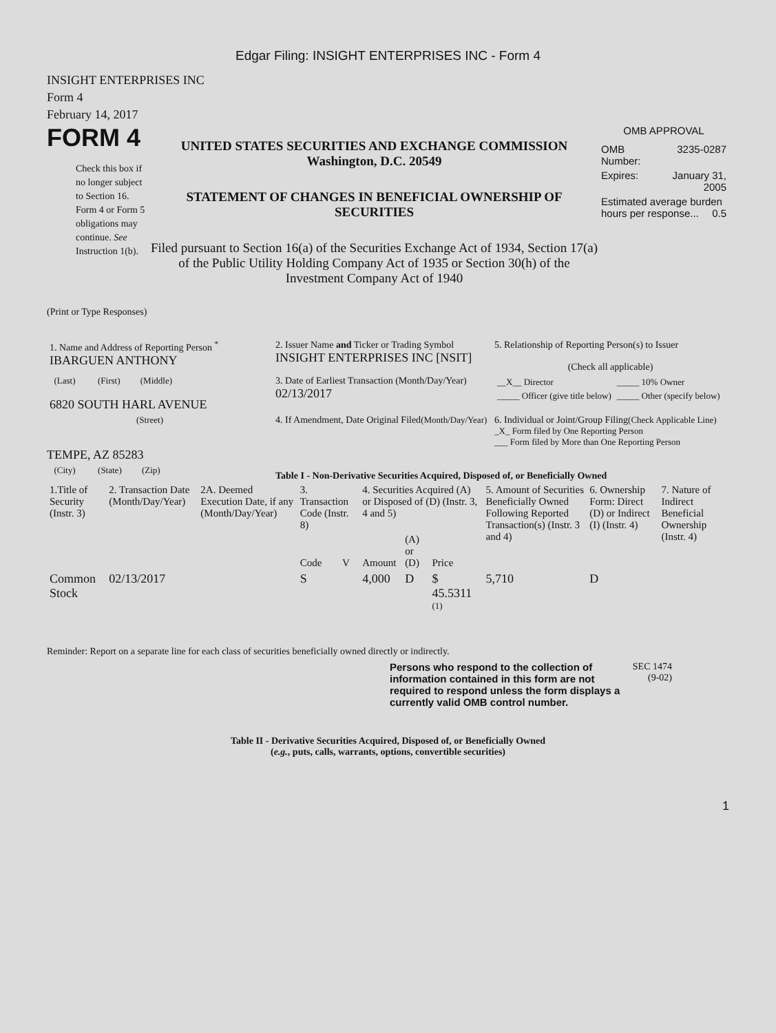Edgar Filing: INSIGHT ENTERPRISES INC - Form 4
INSIGHT ENTERPRISES INC
Form 4
February 14, 2017
FORM 4
Check this box if no longer subject to Section 16. Form 4 or Form 5 obligations may continue. See Instruction 1(b).
UNITED STATES SECURITIES AND EXCHANGE COMMISSION
Washington, D.C. 20549
STATEMENT OF CHANGES IN BENEFICIAL OWNERSHIP OF SECURITIES
Filed pursuant to Section 16(a) of the Securities Exchange Act of 1934, Section 17(a) of the Public Utility Holding Company Act of 1935 or Section 30(h) of the Investment Company Act of 1940
OMB APPROVAL
| OMB Number: | 3235-0287 |
| Expires: | January 31, 2005 |
| Estimated average burden hours per response... 0.5 | |
(Print or Type Responses)
| 1. Name and Address of Reporting Person <sup>*</sup> IBARGUEN ANTHONY | 2. Issuer Name and Ticker or Trading Symbol INSIGHT ENTERPRISES INC [NSIT] | 5. Relationship of Reporting Person(s) to Issuer (Check all applicable) |
| (Last) (First) (Middle) 6820 SOUTH HARL AVENUE | 3. Date of Earliest Transaction (Month/Day/Year) 02/13/2017 | / __X__ Director / _____ 10% Owner / / _____ Officer (give title below) / _____ Other (specify below) / |
| (Street) TEMPE, AZ 85283 | 4. If Amendment, Date Original Filed (Month/Day/Year) | 6. Individual or Joint/Group Filing (Check Applicable Line) _X_ Form filed by One Reporting Person ___ Form filed by More than One Reporting Person |
| (City) (State) (Zip) | Table I - Non-Derivative Securities Acquired, Disposed of, or Beneficially Owned | |
| 1.Title of Security (Instr. 3) | 2. Transaction Date (Month/Day/Year) | 2A. Deemed Execution Date, if any (Month/Day/Year) | 3. Transaction Code (Instr. 8) | | 4. Securities Acquired (A) or Disposed of (D) (Instr. 3, 4 and 5) | | | 5. Amount of Securities Beneficially Owned Following Reported Transaction(s) (Instr. 3 and 4) | 6. Ownership Form: Direct (D) or Indirect (I) (Instr. 4) | 7. Nature of Indirect Beneficial Ownership (Instr. 4) |
| --- | --- | --- | --- | --- | --- | --- | --- | --- | --- | --- |
| | | | Code | V | Amount | (A) or (D) | Price | | | |
| Common Stock | 02/13/2017 | | S | | 4,000 | D | $ 45.5311 <sup>(1)</sup> | 5,710 | D | |
Reminder: Report on a separate line for each class of securities beneficially owned directly or indirectly.
Persons who respond to the collection of information contained in this form are not required to respond unless the form displays a currently valid OMB control number.
SEC 1474 (9-02)
Table II - Derivative Securities Acquired, Disposed of, or Beneficially Owned
(e.g., puts, calls, warrants, options, convertible securities)
1